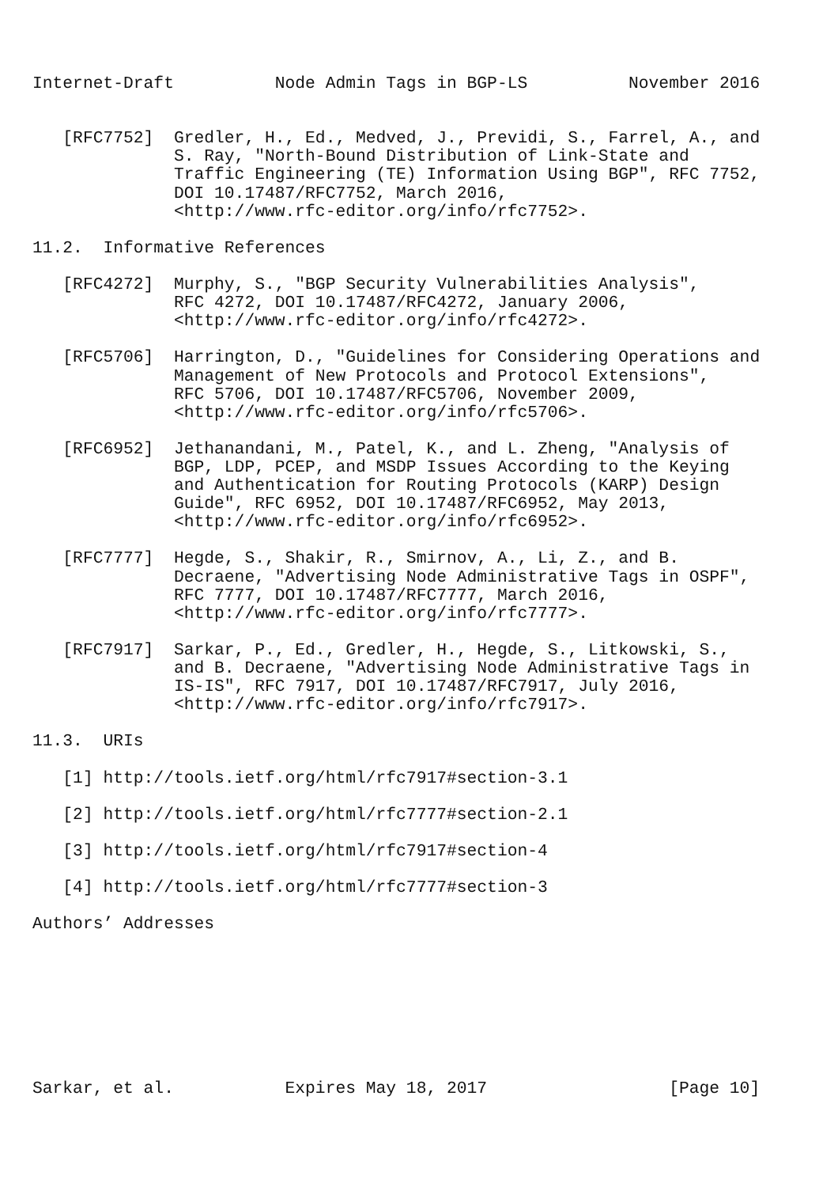Internet-Draft          Node Admin Tags in BGP-LS          November 2016


   [RFC7752]  Gredler, H., Ed., Medved, J., Previdi, S., Farrel, A., and
              S. Ray, "North-Bound Distribution of Link-State and
              Traffic Engineering (TE) Information Using BGP", RFC 7752,
              DOI 10.17487/RFC7752, March 2016,
              <http://www.rfc-editor.org/info/rfc7752>.

11.2.  Informative References

   [RFC4272]  Murphy, S., "BGP Security Vulnerabilities Analysis",
              RFC 4272, DOI 10.17487/RFC4272, January 2006,
              <http://www.rfc-editor.org/info/rfc4272>.

   [RFC5706]  Harrington, D., "Guidelines for Considering Operations and
              Management of New Protocols and Protocol Extensions",
              RFC 5706, DOI 10.17487/RFC5706, November 2009,
              <http://www.rfc-editor.org/info/rfc5706>.

   [RFC6952]  Jethanandani, M., Patel, K., and L. Zheng, "Analysis of
              BGP, LDP, PCEP, and MSDP Issues According to the Keying
              and Authentication for Routing Protocols (KARP) Design
              Guide", RFC 6952, DOI 10.17487/RFC6952, May 2013,
              <http://www.rfc-editor.org/info/rfc6952>.

   [RFC7777]  Hegde, S., Shakir, R., Smirnov, A., Li, Z., and B.
              Decraene, "Advertising Node Administrative Tags in OSPF",
              RFC 7777, DOI 10.17487/RFC7777, March 2016,
              <http://www.rfc-editor.org/info/rfc7777>.

   [RFC7917]  Sarkar, P., Ed., Gredler, H., Hegde, S., Litkowski, S.,
              and B. Decraene, "Advertising Node Administrative Tags in
              IS-IS", RFC 7917, DOI 10.17487/RFC7917, July 2016,
              <http://www.rfc-editor.org/info/rfc7917>.

11.3.  URIs

   [1] http://tools.ietf.org/html/rfc7917#section-3.1

   [2] http://tools.ietf.org/html/rfc7777#section-2.1

   [3] http://tools.ietf.org/html/rfc7917#section-4

   [4] http://tools.ietf.org/html/rfc7777#section-3

Authors’ Addresses








Sarkar, et al.           Expires May 18, 2017                  [Page 10]